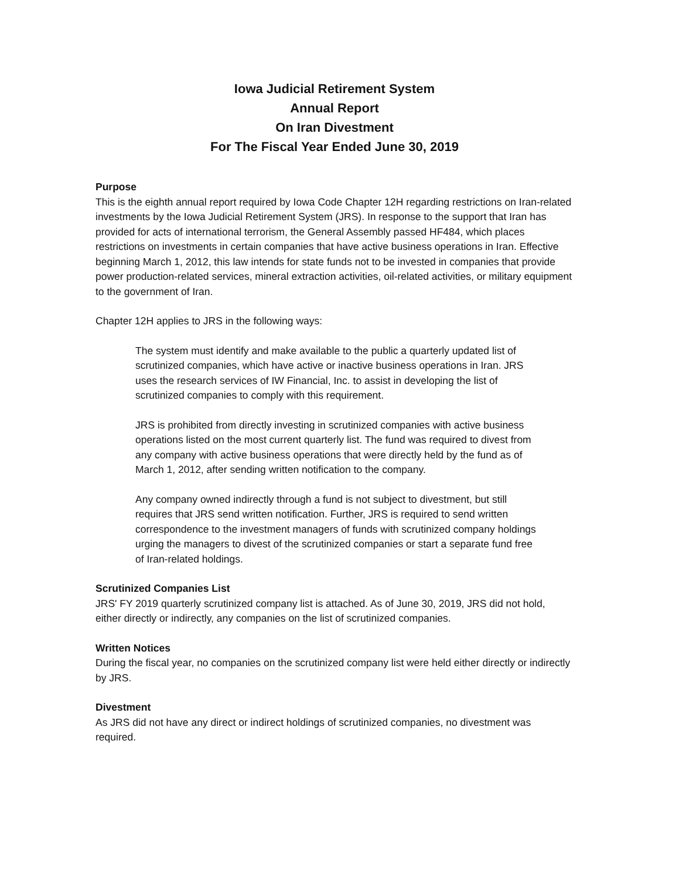Iowa Judicial Retirement System
Annual Report
On Iran Divestment
For The Fiscal Year Ended June 30, 2019
Purpose
This is the eighth annual report required by Iowa Code Chapter 12H regarding restrictions on Iran-related investments by the Iowa Judicial Retirement System (JRS). In response to the support that Iran has provided for acts of international terrorism, the General Assembly passed HF484, which places restrictions on investments in certain companies that have active business operations in Iran. Effective beginning March 1, 2012, this law intends for state funds not to be invested in companies that provide power production-related services, mineral extraction activities, oil-related activities, or military equipment to the government of Iran.
Chapter 12H applies to JRS in the following ways:
The system must identify and make available to the public a quarterly updated list of scrutinized companies, which have active or inactive business operations in Iran. JRS uses the research services of IW Financial, Inc. to assist in developing the list of scrutinized companies to comply with this requirement.
JRS is prohibited from directly investing in scrutinized companies with active business operations listed on the most current quarterly list. The fund was required to divest from any company with active business operations that were directly held by the fund as of March 1, 2012, after sending written notification to the company.
Any company owned indirectly through a fund is not subject to divestment, but still requires that JRS send written notification. Further, JRS is required to send written correspondence to the investment managers of funds with scrutinized company holdings urging the managers to divest of the scrutinized companies or start a separate fund free of Iran-related holdings.
Scrutinized Companies List
JRS' FY 2019 quarterly scrutinized company list is attached. As of June 30, 2019, JRS did not hold, either directly or indirectly, any companies on the list of scrutinized companies.
Written Notices
During the fiscal year, no companies on the scrutinized company list were held either directly or indirectly by JRS.
Divestment
As JRS did not have any direct or indirect holdings of scrutinized companies, no divestment was required.